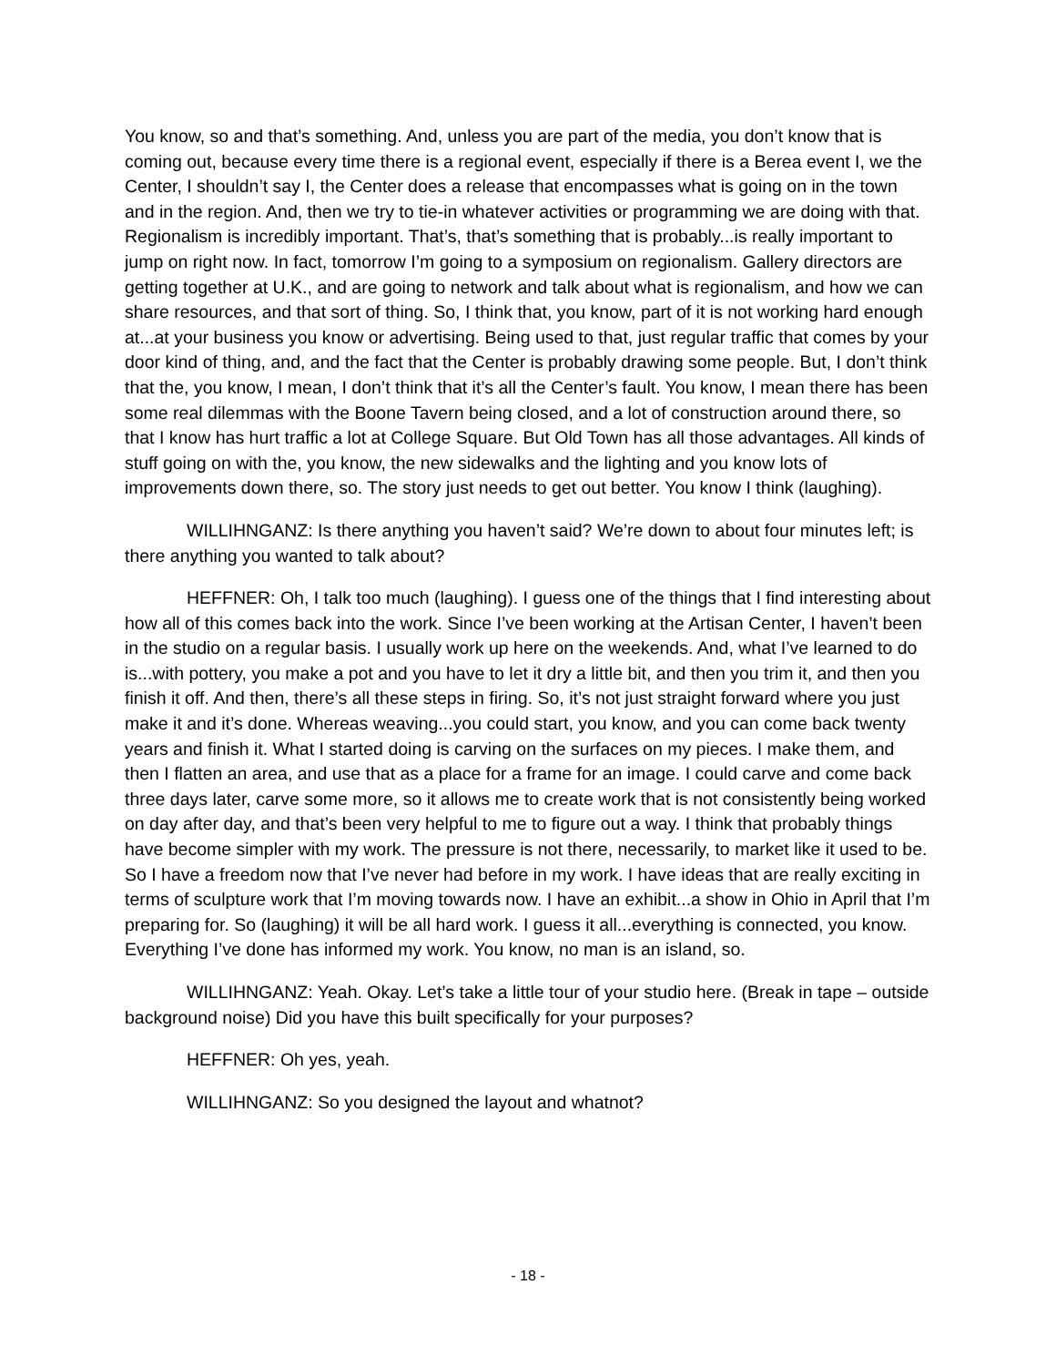You know, so and that’s something. And, unless you are part of the media, you don’t know that is coming out, because every time there is a regional event, especially if there is a Berea event I, we the Center, I shouldn’t say I, the Center does a release that encompasses what is going on in the town and in the region. And, then we try to tie-in whatever activities or programming we are doing with that. Regionalism is incredibly important. That’s, that’s something that is probably...is really important to jump on right now. In fact, tomorrow I’m going to a symposium on regionalism. Gallery directors are getting together at U.K., and are going to network and talk about what is regionalism, and how we can share resources, and that sort of thing. So, I think that, you know, part of it is not working hard enough at...at your business you know or advertising. Being used to that, just regular traffic that comes by your door kind of thing, and, and the fact that the Center is probably drawing some people. But, I don’t think that the, you know, I mean, I don’t think that it’s all the Center’s fault. You know, I mean there has been some real dilemmas with the Boone Tavern being closed, and a lot of construction around there, so that I know has hurt traffic a lot at College Square. But Old Town has all those advantages. All kinds of stuff going on with the, you know, the new sidewalks and the lighting and you know lots of improvements down there, so. The story just needs to get out better. You know I think (laughing).
WILLIHNGANZ: Is there anything you haven’t said? We’re down to about four minutes left; is there anything you wanted to talk about?
HEFFNER: Oh, I talk too much (laughing). I guess one of the things that I find interesting about how all of this comes back into the work. Since I’ve been working at the Artisan Center, I haven’t been in the studio on a regular basis. I usually work up here on the weekends. And, what I’ve learned to do is...with pottery, you make a pot and you have to let it dry a little bit, and then you trim it, and then you finish it off. And then, there’s all these steps in firing. So, it’s not just straight forward where you just make it and it’s done. Whereas weaving...you could start, you know, and you can come back twenty years and finish it. What I started doing is carving on the surfaces on my pieces. I make them, and then I flatten an area, and use that as a place for a frame for an image. I could carve and come back three days later, carve some more, so it allows me to create work that is not consistently being worked on day after day, and that’s been very helpful to me to figure out a way. I think that probably things have become simpler with my work. The pressure is not there, necessarily, to market like it used to be. So I have a freedom now that I’ve never had before in my work. I have ideas that are really exciting in terms of sculpture work that I’m moving towards now. I have an exhibit...a show in Ohio in April that I’m preparing for. So (laughing) it will be all hard work. I guess it all...everything is connected, you know. Everything I’ve done has informed my work. You know, no man is an island, so.
WILLIHNGANZ: Yeah. Okay. Let’s take a little tour of your studio here. (Break in tape – outside background noise) Did you have this built specifically for your purposes?
HEFFNER: Oh yes, yeah.
WILLIHNGANZ: So you designed the layout and whatnot?
- 18 -